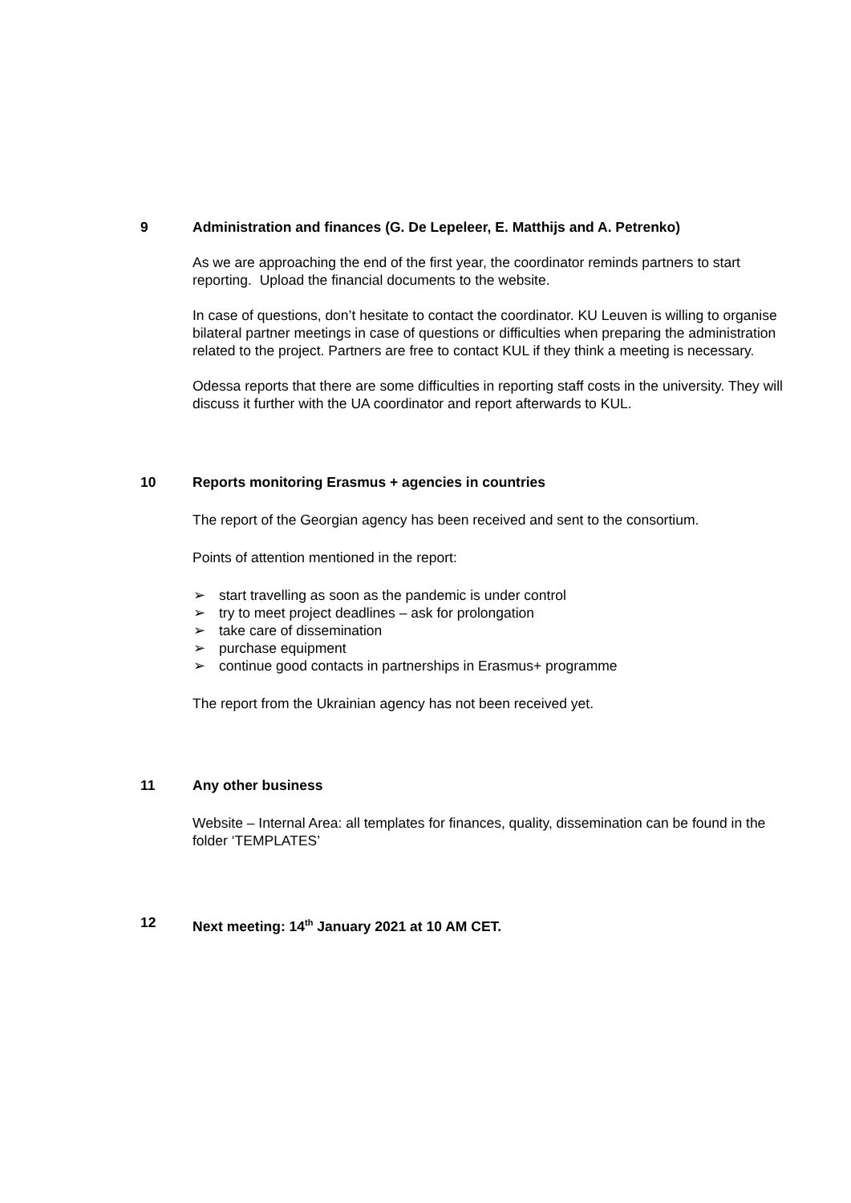9 Administration and finances (G. De Lepeleer, E. Matthijs and A. Petrenko)
As we are approaching the end of the first year, the coordinator reminds partners to start reporting. Upload the financial documents to the website.
In case of questions, don’t hesitate to contact the coordinator. KU Leuven is willing to organise bilateral partner meetings in case of questions or difficulties when preparing the administration related to the project. Partners are free to contact KUL if they think a meeting is necessary.
Odessa reports that there are some difficulties in reporting staff costs in the university. They will discuss it further with the UA coordinator and report afterwards to KUL.
10 Reports monitoring Erasmus + agencies in countries
The report of the Georgian agency has been received and sent to the consortium.
Points of attention mentioned in the report:
➢ start travelling as soon as the pandemic is under control
➢ try to meet project deadlines – ask for prolongation
➢ take care of dissemination
➢ purchase equipment
➢ continue good contacts in partnerships in Erasmus+ programme
The report from the Ukrainian agency has not been received yet.
11 Any other business
Website – Internal Area: all templates for finances, quality, dissemination can be found in the folder ‘TEMPLATES’
12 Next meeting: 14<sup>th</sup> January 2021 at 10 AM CET.